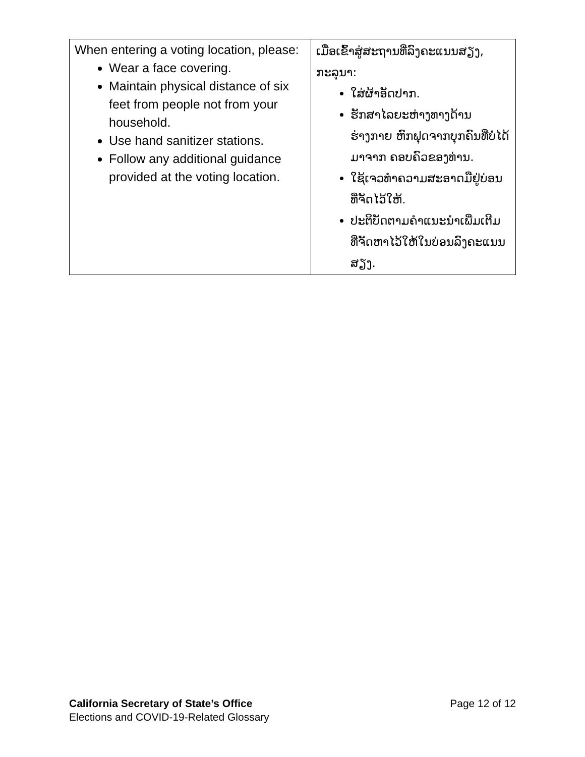| When entering a voting location, please: Wear a face covering. Maintain physical distance of six feet from people not from your household. Use hand sanitizer stations. Follow any additional guidance provided at the voting location. | ເມື່ອເຂົ້າສູ່ສະຖານທີ່ລົງຄະແນນສຽງ, ກະລຸນາ: ໃສ່ຜ້າອັດປາກ. ຮັກສາໄລຍະຫ່າງທາງດ້ານຮ່າງກາຍ ຫົກຟຸດຈາກບຸກຄົນທີ່ບໍ່ໄດ້ມາຈາກ ຄອບຄົວຂອງທ່ານ. ໃຊ້ເຈວທຳຄວາມສະອາດມືຢູ່ບ່ອນ ທີ່ຈັດໄວ້ໃຫ້. ປະຕິບັດຕາມຄຳແນະນຳເພີ່ມເຕີມ ທີ່ຈັດຫາໄວ້ໃຫ້ໃນບ່ອນລົງຄະແນນ ສຽງ. |
California Secretary of State’s Office
Elections and COVID-19-Related Glossary
Page 12 of 12